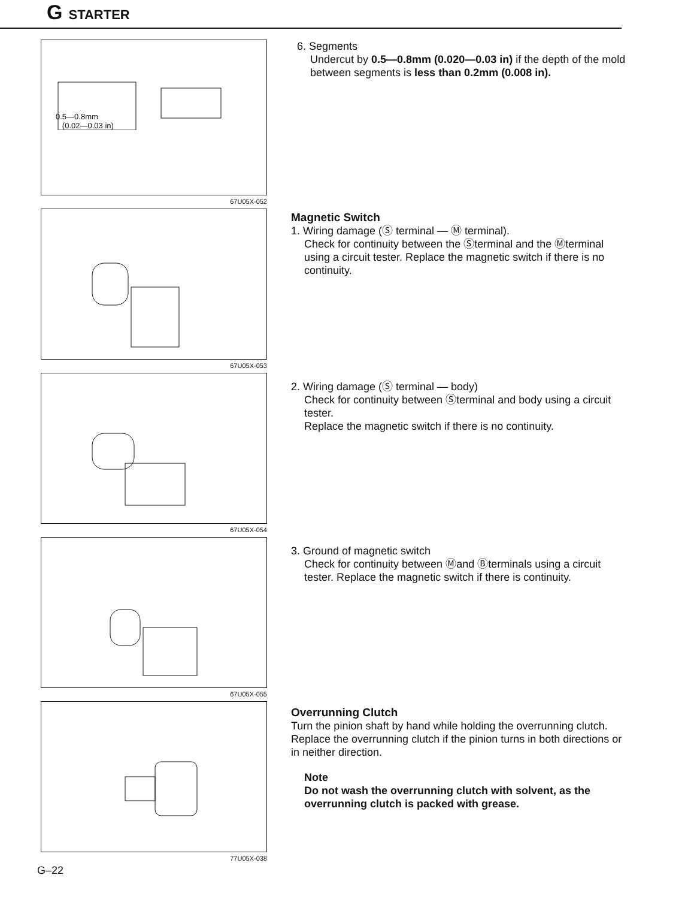G STARTER
0.5—0.8mm
(0.02—0.03 in)
67U05X-052
6. Segments
Undercut by 0.5—0.8mm (0.020—0.03 in) if the depth of the mold between segments is less than 0.2mm (0.008 in).
67U05X-053
Magnetic Switch
1. Wiring damage (Ⓢ terminal — Ⓜ terminal).
Check for continuity between the Ⓢterminal and the Ⓜter­minal using a circuit tester. Replace the magnetic switch if there is no continuity.
67U05X-054
2. Wiring damage (Ⓢ terminal — body)
Check for continuity between Ⓢterminal and body using a circuit tester.
Replace the magnetic switch if there is no continuity.
67U05X-055
3. Ground of magnetic switch
Check for continuity between Ⓜand Ⓑterminals using a circuit tester. Replace the magnetic switch if there is con­tinuity.
77U05X-038
Overrunning Clutch
Turn the pinion shaft by hand while holding the overrunning clutch.
Replace the overrunning clutch if the pinion turns in both direc­tions or in neither direction.
Note
Do not wash the overrunning clutch with solvent, as the overrunning clutch is packed with grease.
G–22